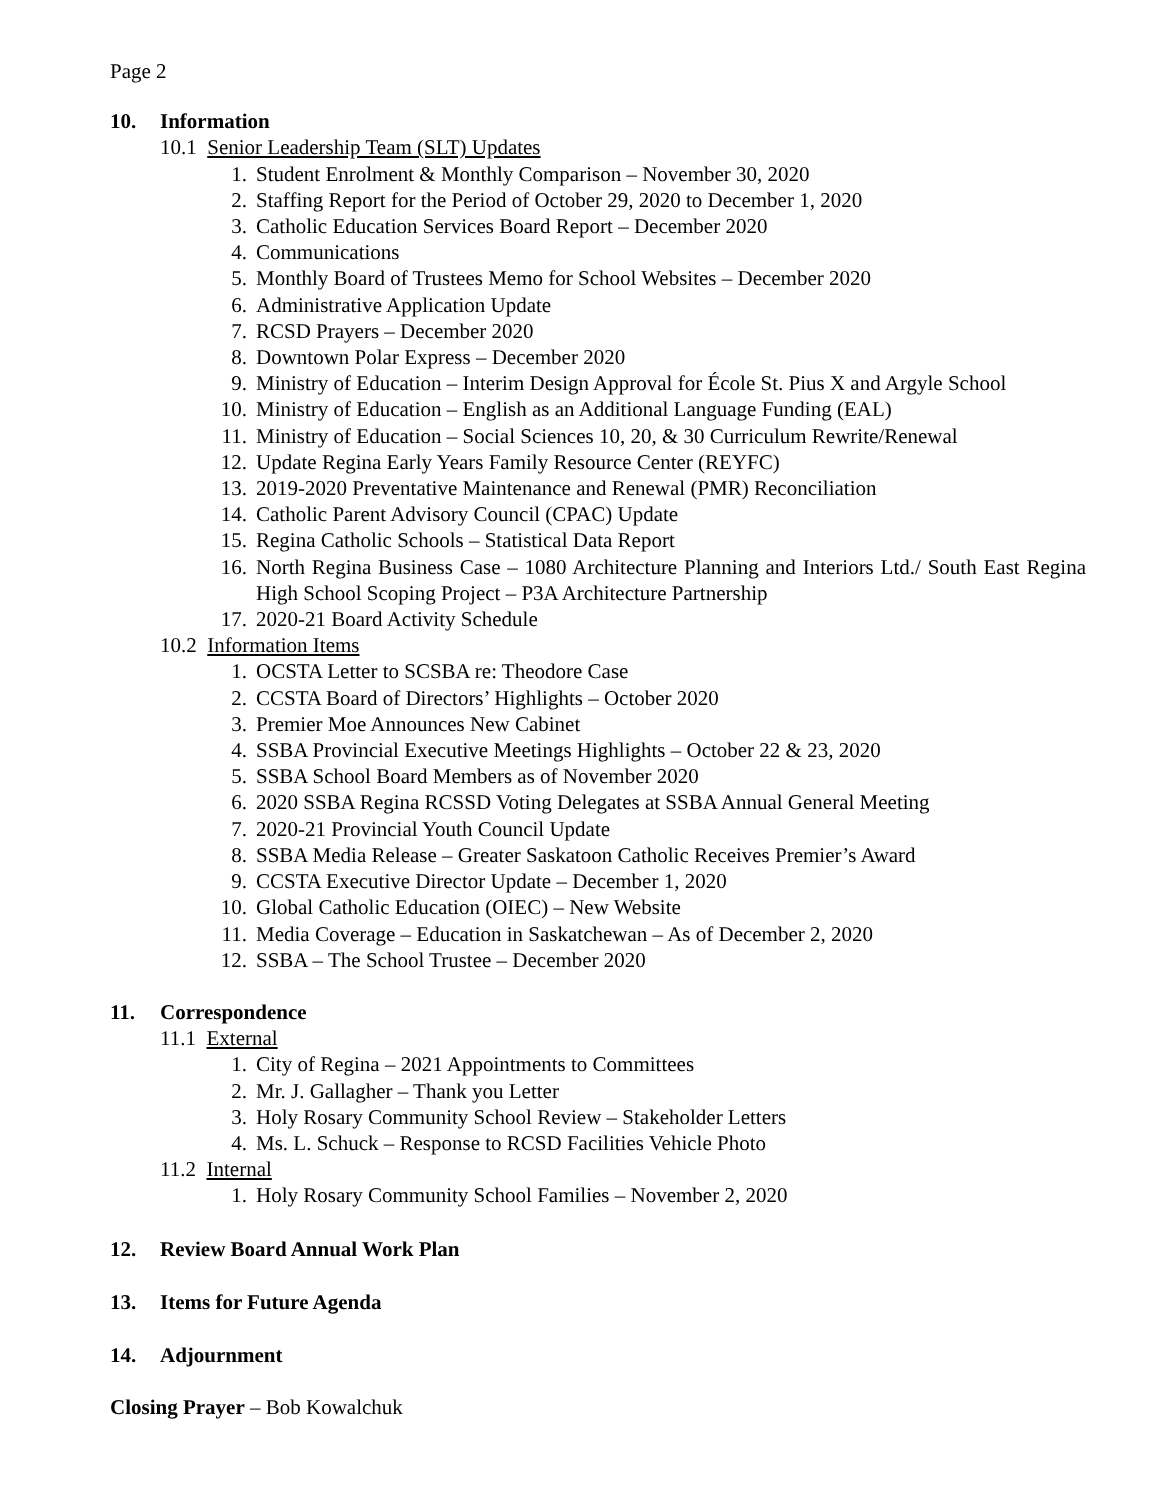Page 2
10. Information
10.1 Senior Leadership Team (SLT) Updates
1. Student Enrolment & Monthly Comparison – November 30, 2020
2. Staffing Report for the Period of October 29, 2020 to December 1, 2020
3. Catholic Education Services Board Report – December 2020
4. Communications
5. Monthly Board of Trustees Memo for School Websites – December 2020
6. Administrative Application Update
7. RCSD Prayers – December 2020
8. Downtown Polar Express – December 2020
9. Ministry of Education – Interim Design Approval for École St. Pius X and Argyle School
10. Ministry of Education – English as an Additional Language Funding (EAL)
11. Ministry of Education – Social Sciences 10, 20, & 30 Curriculum Rewrite/Renewal
12. Update Regina Early Years Family Resource Center (REYFC)
13. 2019-2020 Preventative Maintenance and Renewal (PMR) Reconciliation
14. Catholic Parent Advisory Council (CPAC) Update
15. Regina Catholic Schools – Statistical Data Report
16. North Regina Business Case – 1080 Architecture Planning and Interiors Ltd./ South East Regina High School Scoping Project – P3A Architecture Partnership
17. 2020-21 Board Activity Schedule
10.2 Information Items
1. OCSTA Letter to SCSBA re: Theodore Case
2. CCSTA Board of Directors’ Highlights – October 2020
3. Premier Moe Announces New Cabinet
4. SSBA Provincial Executive Meetings Highlights – October 22 & 23, 2020
5. SSBA School Board Members as of November 2020
6. 2020 SSBA Regina RCSSD Voting Delegates at SSBA Annual General Meeting
7. 2020-21 Provincial Youth Council Update
8. SSBA Media Release – Greater Saskatoon Catholic Receives Premier’s Award
9. CCSTA Executive Director Update – December 1, 2020
10. Global Catholic Education (OIEC) – New Website
11. Media Coverage – Education in Saskatchewan – As of December 2, 2020
12. SSBA – The School Trustee – December 2020
11. Correspondence
11.1 External
1. City of Regina – 2021 Appointments to Committees
2. Mr. J. Gallagher – Thank you Letter
3. Holy Rosary Community School Review – Stakeholder Letters
4. Ms. L. Schuck – Response to RCSD Facilities Vehicle Photo
11.2 Internal
1. Holy Rosary Community School Families – November 2, 2020
12. Review Board Annual Work Plan
13. Items for Future Agenda
14. Adjournment
Closing Prayer – Bob Kowalchuk